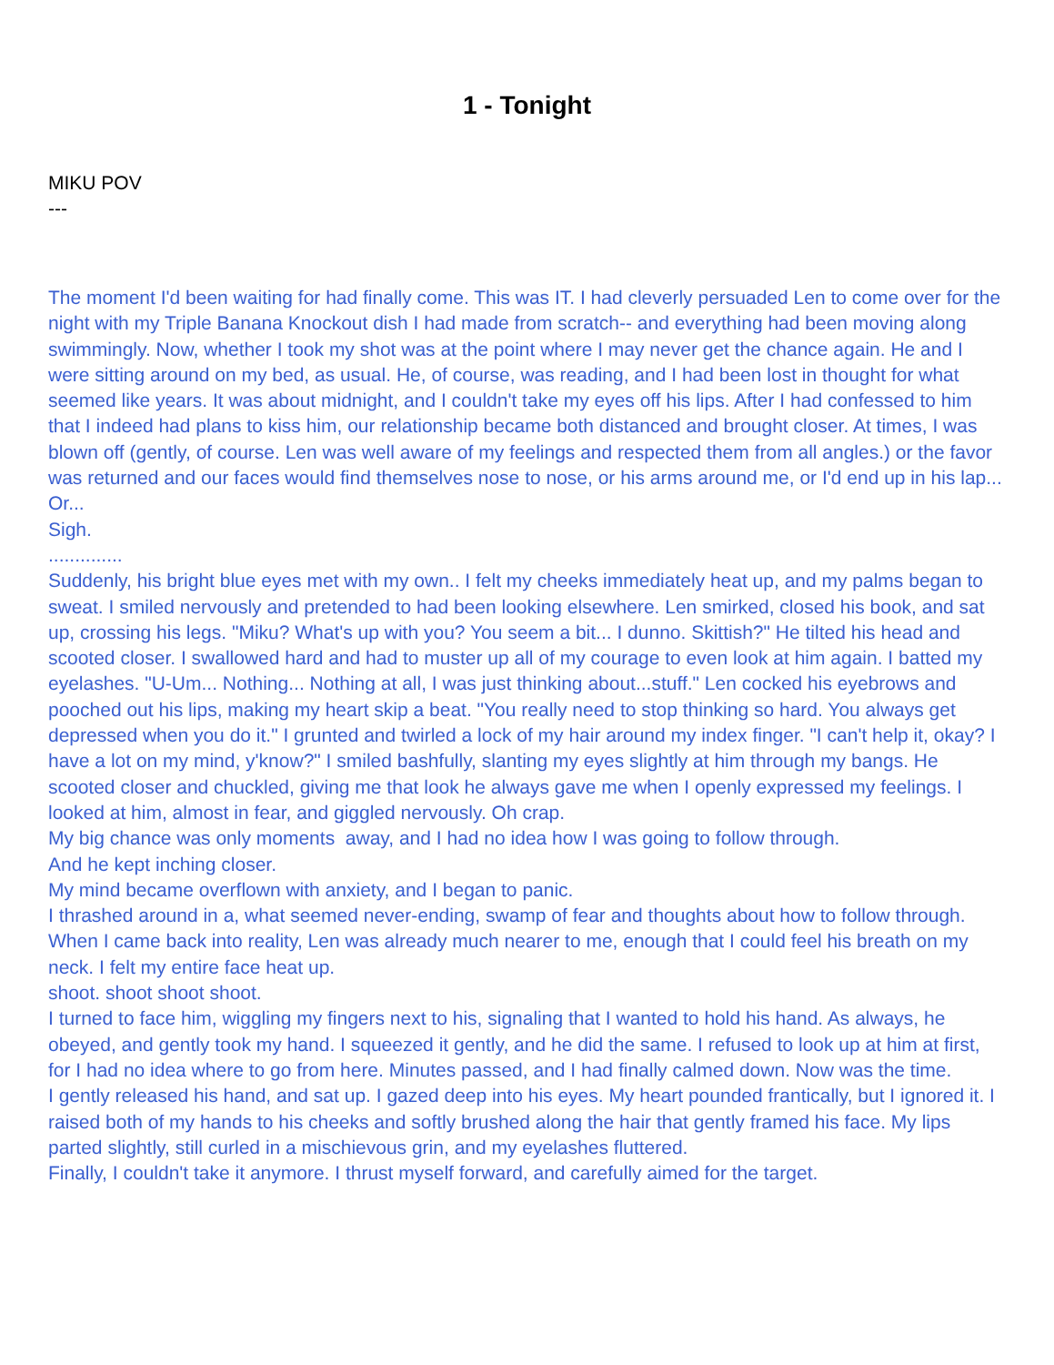1 - Tonight
MIKU POV
---
The moment I'd been waiting for had finally come. This was IT. I had cleverly persuaded Len to come over for the night with my Triple Banana Knockout dish I had made from scratch-- and everything had been moving along swimmingly. Now, whether I took my shot was at the point where I may never get the chance again. He and I were sitting around on my bed, as usual. He, of course, was reading, and I had been lost in thought for what seemed like years. It was about midnight, and I couldn't take my eyes off his lips. After I had confessed to him that I indeed had plans to kiss him, our relationship became both distanced and brought closer. At times, I was blown off (gently, of course. Len was well aware of my feelings and respected them from all angles.) or the favor was returned and our faces would find themselves nose to nose, or his arms around me, or I'd end up in his lap... Or...
Sigh.
..............
Suddenly, his bright blue eyes met with my own.. I felt my cheeks immediately heat up, and my palms began to sweat. I smiled nervously and pretended to had been looking elsewhere. Len smirked, closed his book, and sat up, crossing his legs. "Miku? What's up with you? You seem a bit... I dunno. Skittish?" He tilted his head and scooted closer. I swallowed hard and had to muster up all of my courage to even look at him again. I batted my eyelashes. "U-Um... Nothing... Nothing at all, I was just thinking about...stuff." Len cocked his eyebrows and pooched out his lips, making my heart skip a beat. "You really need to stop thinking so hard. You always get depressed when you do it." I grunted and twirled a lock of my hair around my index finger. "I can't help it, okay? I have a lot on my mind, y'know?" I smiled bashfully, slanting my eyes slightly at him through my bangs. He scooted closer and chuckled, giving me that look he always gave me when I openly expressed my feelings. I looked at him, almost in fear, and giggled nervously. Oh crap.
My big chance was only moments away, and I had no idea how I was going to follow through.
And he kept inching closer.
My mind became overflown with anxiety, and I began to panic.
I thrashed around in a, what seemed never-ending, swamp of fear and thoughts about how to follow through.
When I came back into reality, Len was already much nearer to me, enough that I could feel his breath on my neck. I felt my entire face heat up.
shoot. shoot shoot shoot.
I turned to face him, wiggling my fingers next to his, signaling that I wanted to hold his hand. As always, he obeyed, and gently took my hand. I squeezed it gently, and he did the same. I refused to look up at him at first, for I had no idea where to go from here. Minutes passed, and I had finally calmed down. Now was the time.
I gently released his hand, and sat up. I gazed deep into his eyes. My heart pounded frantically, but I ignored it. I raised both of my hands to his cheeks and softly brushed along the hair that gently framed his face. My lips parted slightly, still curled in a mischievous grin, and my eyelashes fluttered.
Finally, I couldn't take it anymore. I thrust myself forward, and carefully aimed for the target.